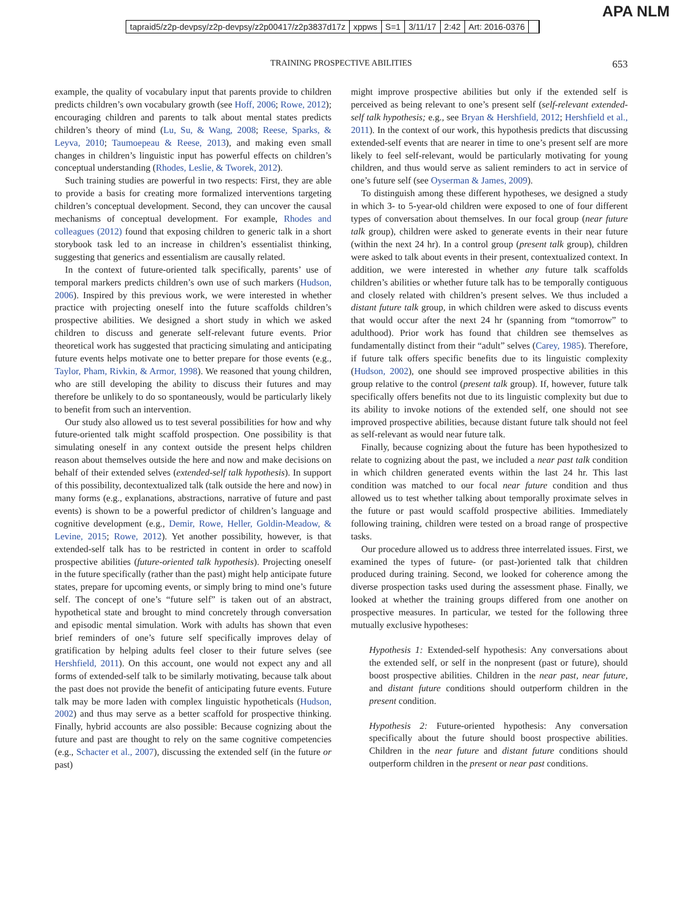APA NLM
tapraid5/z2p-devpsy/z2p-devpsy/z2p00417/z2p3837d17z xppws S=1 3/11/17 2:42 Art: 2016-0376
TRAINING PROSPECTIVE ABILITIES 653
example, the quality of vocabulary input that parents provide to children predicts children’s own vocabulary growth (see Hoff, 2006; Rowe, 2012); encouraging children and parents to talk about mental states predicts children’s theory of mind (Lu, Su, & Wang, 2008; Reese, Sparks, & Leyva, 2010; Taumoepeau & Reese, 2013), and making even small changes in children’s linguistic input has powerful effects on children’s conceptual understanding (Rhodes, Leslie, & Tworek, 2012).
Such training studies are powerful in two respects: First, they are able to provide a basis for creating more formalized interventions targeting children’s conceptual development. Second, they can uncover the causal mechanisms of conceptual development. For example, Rhodes and colleagues (2012) found that exposing children to generic talk in a short storybook task led to an increase in children’s essentialist thinking, suggesting that generics and essentialism are causally related.
In the context of future-oriented talk specifically, parents’ use of temporal markers predicts children’s own use of such markers (Hudson, 2006). Inspired by this previous work, we were interested in whether practice with projecting oneself into the future scaffolds children’s prospective abilities. We designed a short study in which we asked children to discuss and generate self-relevant future events. Prior theoretical work has suggested that practicing simulating and anticipating future events helps motivate one to better prepare for those events (e.g., Taylor, Pham, Rivkin, & Armor, 1998). We reasoned that young children, who are still developing the ability to discuss their futures and may therefore be unlikely to do so spontaneously, would be particularly likely to benefit from such an intervention.
Our study also allowed us to test several possibilities for how and why future-oriented talk might scaffold prospection. One possibility is that simulating oneself in any context outside the present helps children reason about themselves outside the here and now and make decisions on behalf of their extended selves (extended-self talk hypothesis). In support of this possibility, decontextualized talk (talk outside the here and now) in many forms (e.g., explanations, abstractions, narrative of future and past events) is shown to be a powerful predictor of children’s language and cognitive development (e.g., Demir, Rowe, Heller, Goldin-Meadow, & Levine, 2015; Rowe, 2012). Yet another possibility, however, is that extended-self talk has to be restricted in content in order to scaffold prospective abilities (future-oriented talk hypothesis). Projecting oneself in the future specifically (rather than the past) might help anticipate future states, prepare for upcoming events, or simply bring to mind one’s future self. The concept of one’s “future self” is taken out of an abstract, hypothetical state and brought to mind concretely through conversation and episodic mental simulation. Work with adults has shown that even brief reminders of one’s future self specifically improves delay of gratification by helping adults feel closer to their future selves (see Hershfield, 2011). On this account, one would not expect any and all forms of extended-self talk to be similarly motivating, because talk about the past does not provide the benefit of anticipating future events. Future talk may be more laden with complex linguistic hypotheticals (Hudson, 2002) and thus may serve as a better scaffold for prospective thinking. Finally, hybrid accounts are also possible: Because cognizing about the future and past are thought to rely on the same cognitive competencies (e.g., Schacter et al., 2007), discussing the extended self (in the future or past)
might improve prospective abilities but only if the extended self is perceived as being relevant to one’s present self (self-relevant extended-self talk hypothesis; e.g., see Bryan & Hershfield, 2012; Hershfield et al., 2011). In the context of our work, this hypothesis predicts that discussing extended-self events that are nearer in time to one’s present self are more likely to feel self-relevant, would be particularly motivating for young children, and thus would serve as salient reminders to act in service of one’s future self (see Oyserman & James, 2009).
To distinguish among these different hypotheses, we designed a study in which 3- to 5-year-old children were exposed to one of four different types of conversation about themselves. In our focal group (near future talk group), children were asked to generate events in their near future (within the next 24 hr). In a control group (present talk group), children were asked to talk about events in their present, contextualized context. In addition, we were interested in whether any future talk scaffolds children’s abilities or whether future talk has to be temporally contiguous and closely related with children’s present selves. We thus included a distant future talk group, in which children were asked to discuss events that would occur after the next 24 hr (spanning from “tomorrow” to adulthood). Prior work has found that children see themselves as fundamentally distinct from their “adult” selves (Carey, 1985). Therefore, if future talk offers specific benefits due to its linguistic complexity (Hudson, 2002), one should see improved prospective abilities in this group relative to the control (present talk group). If, however, future talk specifically offers benefits not due to its linguistic complexity but due to its ability to invoke notions of the extended self, one should not see improved prospective abilities, because distant future talk should not feel as self-relevant as would near future talk.
Finally, because cognizing about the future has been hypothesized to relate to cognizing about the past, we included a near past talk condition in which children generated events within the last 24 hr. This last condition was matched to our focal near future condition and thus allowed us to test whether talking about temporally proximate selves in the future or past would scaffold prospective abilities. Immediately following training, children were tested on a broad range of prospective tasks.
Our procedure allowed us to address three interrelated issues. First, we examined the types of future- (or past-)oriented talk that children produced during training. Second, we looked for coherence among the diverse prospection tasks used during the assessment phase. Finally, we looked at whether the training groups differed from one another on prospective measures. In particular, we tested for the following three mutually exclusive hypotheses:
Hypothesis 1: Extended-self hypothesis: Any conversations about the extended self, or self in the nonpresent (past or future), should boost prospective abilities. Children in the near past, near future, and distant future conditions should outperform children in the present condition.
Hypothesis 2: Future-oriented hypothesis: Any conversation specifically about the future should boost prospective abilities. Children in the near future and distant future conditions should outperform children in the present or near past conditions.